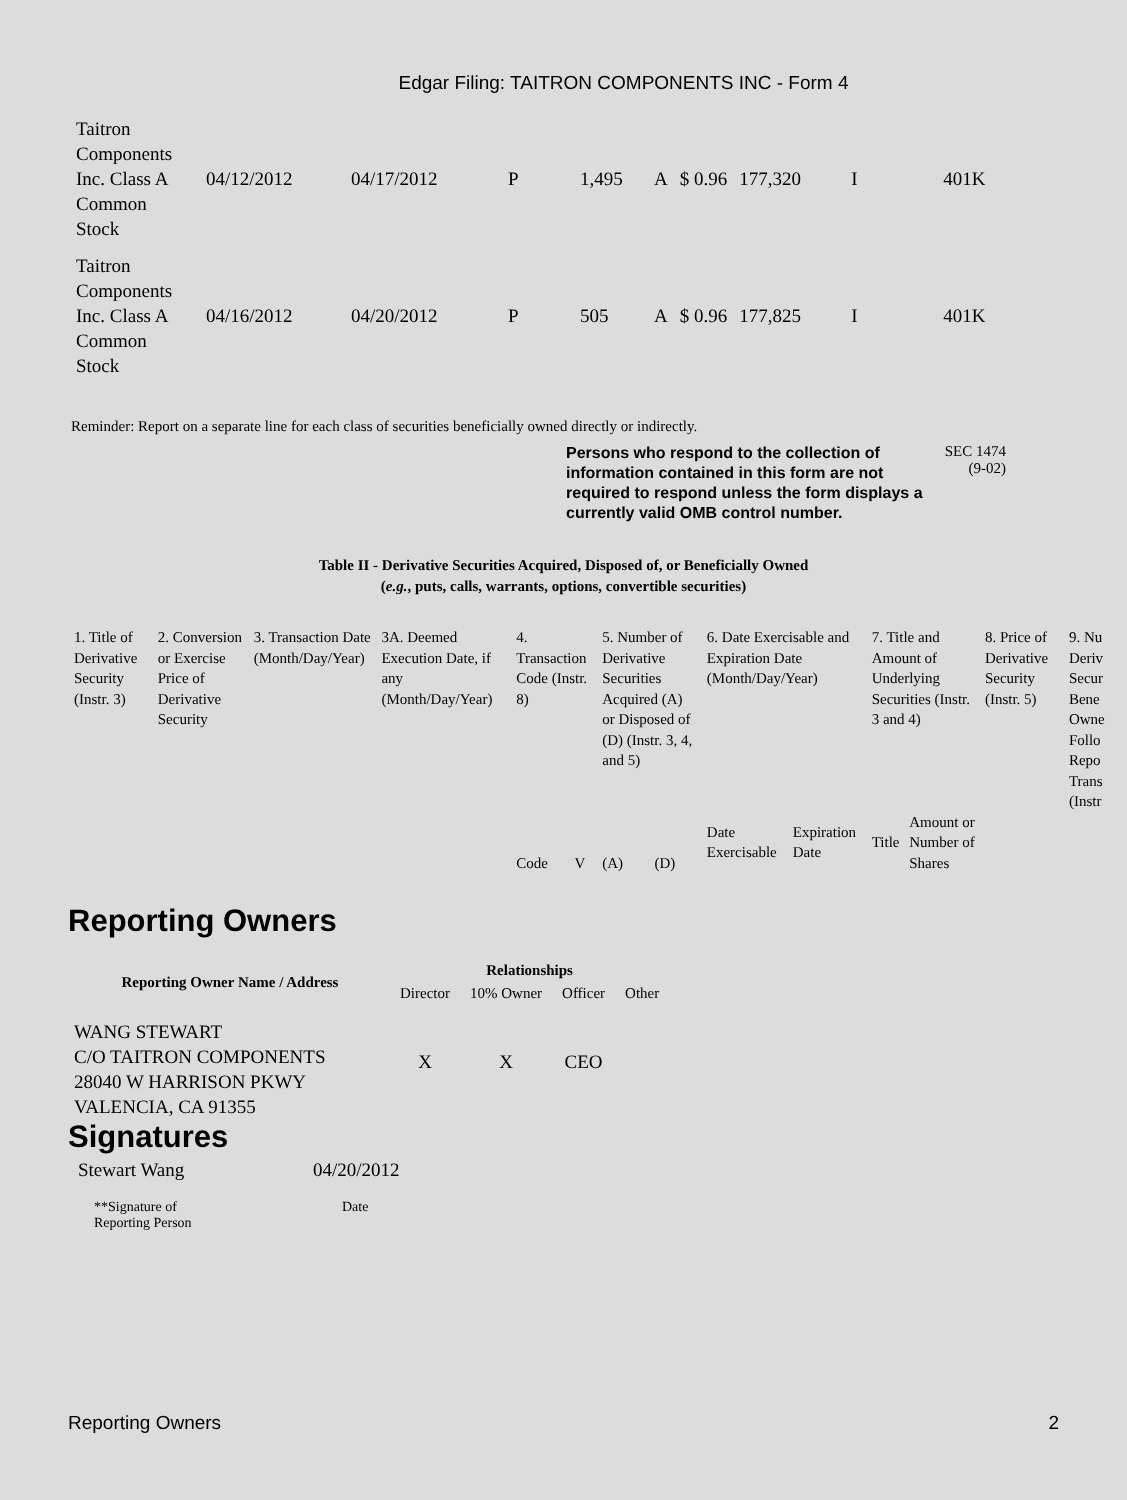Edgar Filing: TAITRON COMPONENTS INC - Form 4
| Taitron Components Inc. Class A Common Stock | 04/12/2012 | 04/17/2012 | P | 1,495 | A | $ 0.96 | 177,320 | I | 401K |
| Taitron Components Inc. Class A Common Stock | 04/16/2012 | 04/20/2012 | P | 505 | A | $ 0.96 | 177,825 | I | 401K |
Reminder: Report on a separate line for each class of securities beneficially owned directly or indirectly.
Persons who respond to the collection of information contained in this form are not required to respond unless the form displays a currently valid OMB control number. SEC 1474
(9-02)
Table II - Derivative Securities Acquired, Disposed of, or Beneficially Owned
(e.g., puts, calls, warrants, options, convertible securities)
| 1. Title of Derivative Security (Instr. 3) | 2. Conversion or Exercise Price of Derivative Security | 3. Transaction Date (Month/Day/Year) | 3A. Deemed Execution Date, if any (Month/Day/Year) | 4. Transaction Code (Instr. 8) | | 5. Number of Derivative Securities Acquired (A) or Disposed of (D) (Instr. 3, 4, and 5) | | 6. Date Exercisable and Expiration Date (Month/Day/Year) | | 7. Title and Amount of Underlying Securities (Instr. 3 and 4) | | 8. Price of Derivative Security (Instr. 5) | 9. Nu Deriv Secur Bene Owne Follo Repo Trans (Instr |
| | | | | Code | V | (A) | (D) | Date Exercisable | Expiration Date | Title | Amount or Number of Shares | | |
Reporting Owners
| Reporting Owner Name / Address | Relationships | | | |
| --- | --- | --- | --- | --- |
| | Director | 10% Owner | Officer | Other |
| WANG STEWART C/O TAITRON COMPONENTS 28040 W HARRISON PKWY VALENCIA, CA 91355 | X | X | CEO | |
Signatures
| Stewart Wang | 04/20/2012 |
| **Signature of Reporting Person | Date |
Reporting Owners 2